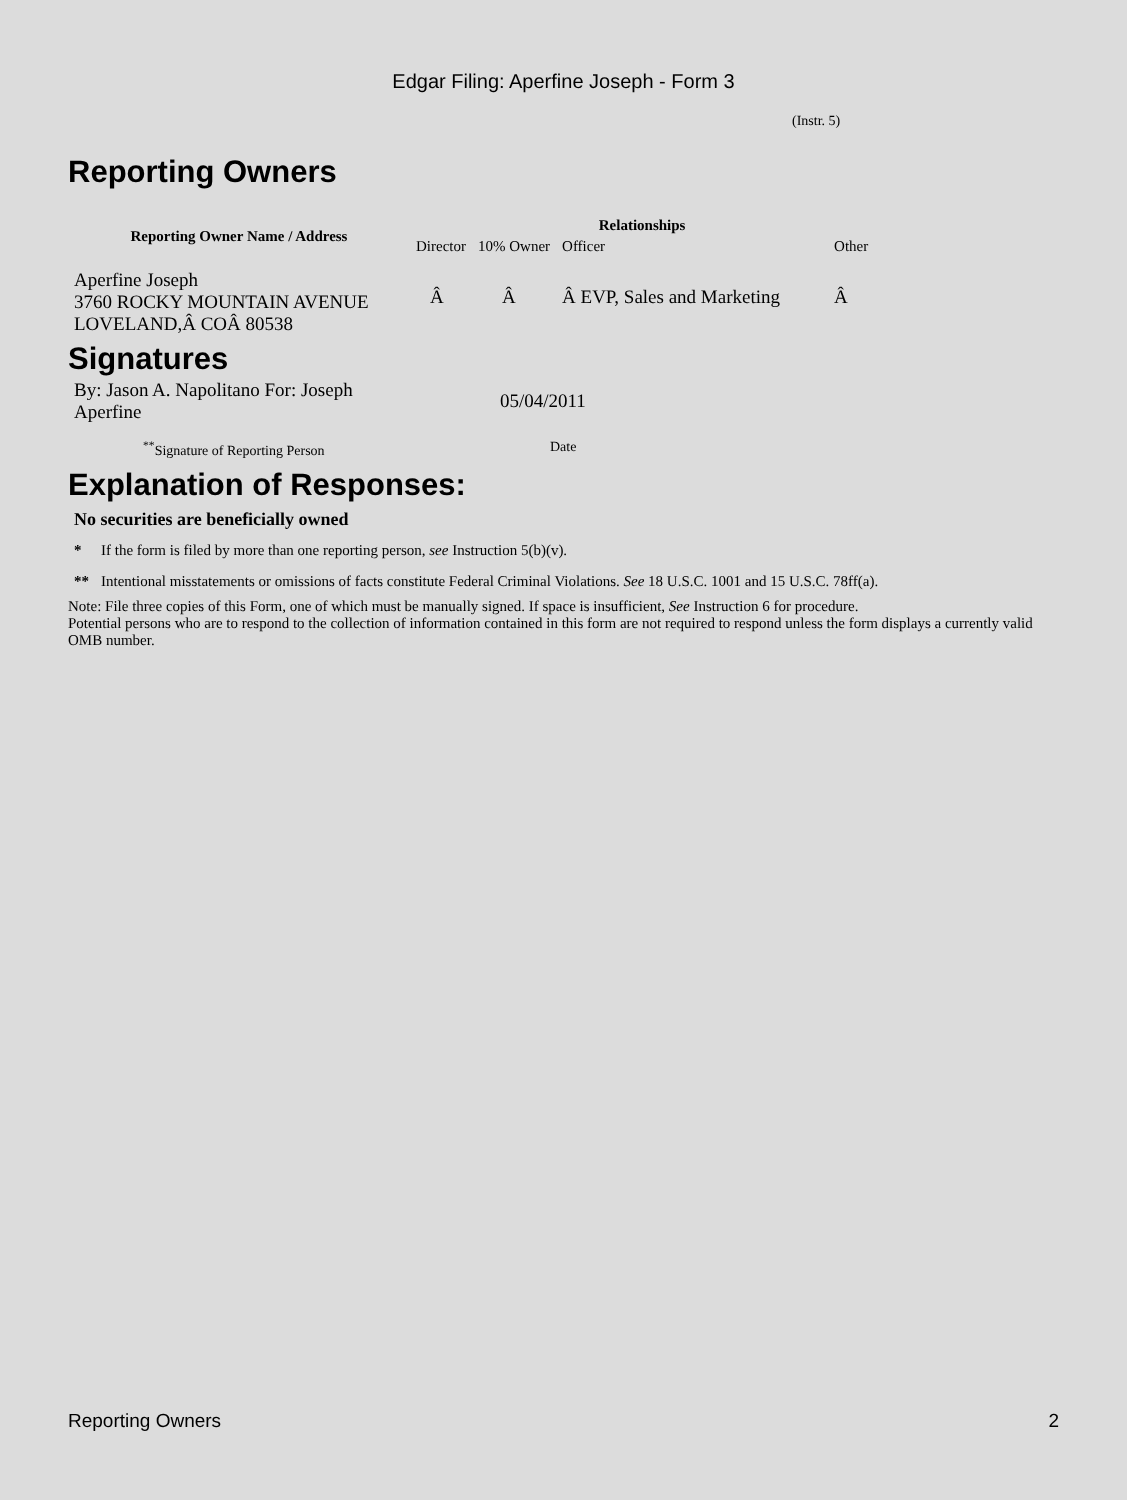Edgar Filing: Aperfine Joseph - Form 3
(Instr. 5)
Reporting Owners
| Reporting Owner Name / Address | Relationships | | | |
| --- | --- | --- | --- | --- |
| | Director | 10% Owner | Officer | Other |
| Aperfine Joseph 3760 ROCKY MOUNTAIN AVENUE LOVELAND,Â COÂ 80538 | Â | Â | Â EVP, Sales and Marketing | Â |
Signatures
| By: Jason A. Napolitano For: Joseph Aperfine | 05/04/2011 |
| <sup>**</sup> Signature of Reporting Person | Date |
Explanation of Responses:
No securities are beneficially owned
| * | If the form is filed by more than one reporting person, see Instruction 5(b)(v). |
| ** | Intentional misstatements or omissions of facts constitute Federal Criminal Violations. See 18 U.S.C. 1001 and 15 U.S.C. 78ff(a). |
Note: File three copies of this Form, one of which must be manually signed. If space is insufficient, See Instruction 6 for procedure.
Potential persons who are to respond to the collection of information contained in this form are not required to respond unless the form displays a currently valid OMB number.
Reporting Owners 2